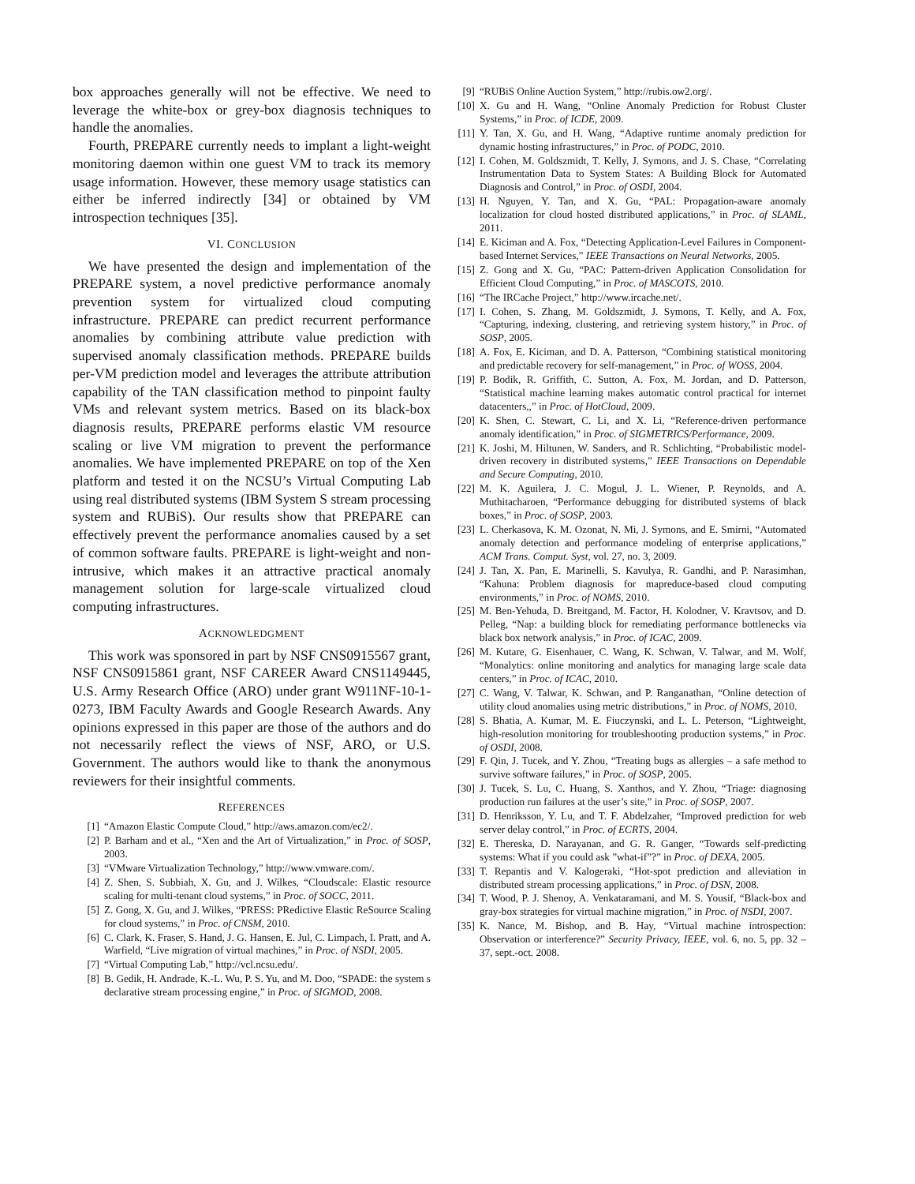box approaches generally will not be effective. We need to leverage the white-box or grey-box diagnosis techniques to handle the anomalies.
Fourth, PREPARE currently needs to implant a light-weight monitoring daemon within one guest VM to track its memory usage information. However, these memory usage statistics can either be inferred indirectly [34] or obtained by VM introspection techniques [35].
VI. CONCLUSION
We have presented the design and implementation of the PREPARE system, a novel predictive performance anomaly prevention system for virtualized cloud computing infrastructure. PREPARE can predict recurrent performance anomalies by combining attribute value prediction with supervised anomaly classification methods. PREPARE builds per-VM prediction model and leverages the attribute attribution capability of the TAN classification method to pinpoint faulty VMs and relevant system metrics. Based on its black-box diagnosis results, PREPARE performs elastic VM resource scaling or live VM migration to prevent the performance anomalies. We have implemented PREPARE on top of the Xen platform and tested it on the NCSU’s Virtual Computing Lab using real distributed systems (IBM System S stream processing system and RUBiS). Our results show that PREPARE can effectively prevent the performance anomalies caused by a set of common software faults. PREPARE is light-weight and non-intrusive, which makes it an attractive practical anomaly management solution for large-scale virtualized cloud computing infrastructures.
ACKNOWLEDGMENT
This work was sponsored in part by NSF CNS0915567 grant, NSF CNS0915861 grant, NSF CAREER Award CNS1149445, U.S. Army Research Office (ARO) under grant W911NF-10-1-0273, IBM Faculty Awards and Google Research Awards. Any opinions expressed in this paper are those of the authors and do not necessarily reflect the views of NSF, ARO, or U.S. Government. The authors would like to thank the anonymous reviewers for their insightful comments.
REFERENCES
[1] “Amazon Elastic Compute Cloud,” http://aws.amazon.com/ec2/.
[2] P. Barham and et al., “Xen and the Art of Virtualization,” in Proc. of SOSP, 2003.
[3] “VMware Virtualization Technology,” http://www.vmware.com/.
[4] Z. Shen, S. Subbiah, X. Gu, and J. Wilkes, “Cloudscale: Elastic resource scaling for multi-tenant cloud systems,” in Proc. of SOCC, 2011.
[5] Z. Gong, X. Gu, and J. Wilkes, “PRESS: PRedictive Elastic ReSource Scaling for cloud systems,” in Proc. of CNSM, 2010.
[6] C. Clark, K. Fraser, S. Hand, J. G. Hansen, E. Jul, C. Limpach, I. Pratt, and A. Warfield, “Live migration of virtual machines,” in Proc. of NSDI, 2005.
[7] “Virtual Computing Lab,” http://vcl.ncsu.edu/.
[8] B. Gedik, H. Andrade, K.-L. Wu, P. S. Yu, and M. Doo, “SPADE: the system s declarative stream processing engine,” in Proc. of SIGMOD, 2008.
[9] “RUBiS Online Auction System,” http://rubis.ow2.org/.
[10] X. Gu and H. Wang, “Online Anomaly Prediction for Robust Cluster Systems,” in Proc. of ICDE, 2009.
[11] Y. Tan, X. Gu, and H. Wang, “Adaptive runtime anomaly prediction for dynamic hosting infrastructures,” in Proc. of PODC, 2010.
[12] I. Cohen, M. Goldszmidt, T. Kelly, J. Symons, and J. S. Chase, “Correlating Instrumentation Data to System States: A Building Block for Automated Diagnosis and Control,” in Proc. of OSDI, 2004.
[13] H. Nguyen, Y. Tan, and X. Gu, “PAL: Propagation-aware anomaly localization for cloud hosted distributed applications,” in Proc. of SLAML, 2011.
[14] E. Kiciman and A. Fox, “Detecting Application-Level Failures in Component-based Internet Services,” IEEE Transactions on Neural Networks, 2005.
[15] Z. Gong and X. Gu, “PAC: Pattern-driven Application Consolidation for Efficient Cloud Computing,” in Proc. of MASCOTS, 2010.
[16] “The IRCache Project,” http://www.ircache.net/.
[17] I. Cohen, S. Zhang, M. Goldszmidt, J. Symons, T. Kelly, and A. Fox, “Capturing, indexing, clustering, and retrieving system history,” in Proc. of SOSP, 2005.
[18] A. Fox, E. Kiciman, and D. A. Patterson, “Combining statistical monitoring and predictable recovery for self-management,” in Proc. of WOSS, 2004.
[19] P. Bodik, R. Griffith, C. Sutton, A. Fox, M. Jordan, and D. Patterson, “Statistical machine learning makes automatic control practical for internet datacenters,,” in Proc. of HotCloud, 2009.
[20] K. Shen, C. Stewart, C. Li, and X. Li, “Reference-driven performance anomaly identification,” in Proc. of SIGMETRICS/Performance, 2009.
[21] K. Joshi, M. Hiltunen, W. Sanders, and R. Schlichting, “Probabilistic model-driven recovery in distributed systems,” IEEE Transactions on Dependable and Secure Computing, 2010.
[22] M. K. Aguilera, J. C. Mogul, J. L. Wiener, P. Reynolds, and A. Muthitacharoen, “Performance debugging for distributed systems of black boxes,” in Proc. of SOSP, 2003.
[23] L. Cherkasova, K. M. Ozonat, N. Mi, J. Symons, and E. Smirni, “Automated anomaly detection and performance modeling of enterprise applications,” ACM Trans. Comput. Syst, vol. 27, no. 3, 2009.
[24] J. Tan, X. Pan, E. Marinelli, S. Kavulya, R. Gandhi, and P. Narasimhan, “Kahuna: Problem diagnosis for mapreduce-based cloud computing environments,” in Proc. of NOMS, 2010.
[25] M. Ben-Yehuda, D. Breitgand, M. Factor, H. Kolodner, V. Kravtsov, and D. Pelleg, “Nap: a building block for remediating performance bottlenecks via black box network analysis,” in Proc. of ICAC, 2009.
[26] M. Kutare, G. Eisenhauer, C. Wang, K. Schwan, V. Talwar, and M. Wolf, “Monalytics: online monitoring and analytics for managing large scale data centers,” in Proc. of ICAC, 2010.
[27] C. Wang, V. Talwar, K. Schwan, and P. Ranganathan, “Online detection of utility cloud anomalies using metric distributions,” in Proc. of NOMS, 2010.
[28] S. Bhatia, A. Kumar, M. E. Fiuczynski, and L. L. Peterson, “Lightweight, high-resolution monitoring for troubleshooting production systems,” in Proc. of OSDI, 2008.
[29] F. Qin, J. Tucek, and Y. Zhou, “Treating bugs as allergies – a safe method to survive software failures,” in Proc. of SOSP, 2005.
[30] J. Tucek, S. Lu, C. Huang, S. Xanthos, and Y. Zhou, “Triage: diagnosing production run failures at the user’s site,” in Proc. of SOSP, 2007.
[31] D. Henriksson, Y. Lu, and T. F. Abdelzaher, “Improved prediction for web server delay control,” in Proc. of ECRTS, 2004.
[32] E. Thereska, D. Narayanan, and G. R. Ganger, “Towards self-predicting systems: What if you could ask ”what-if”?” in Proc. of DEXA, 2005.
[33] T. Repantis and V. Kalogeraki, “Hot-spot prediction and alleviation in distributed stream processing applications,” in Proc. of DSN, 2008.
[34] T. Wood, P. J. Shenoy, A. Venkataramani, and M. S. Yousif, “Black-box and gray-box strategies for virtual machine migration,” in Proc. of NSDI, 2007.
[35] K. Nance, M. Bishop, and B. Hay, “Virtual machine introspection: Observation or interference?” Security Privacy, IEEE, vol. 6, no. 5, pp. 32 –37, sept.-oct. 2008.